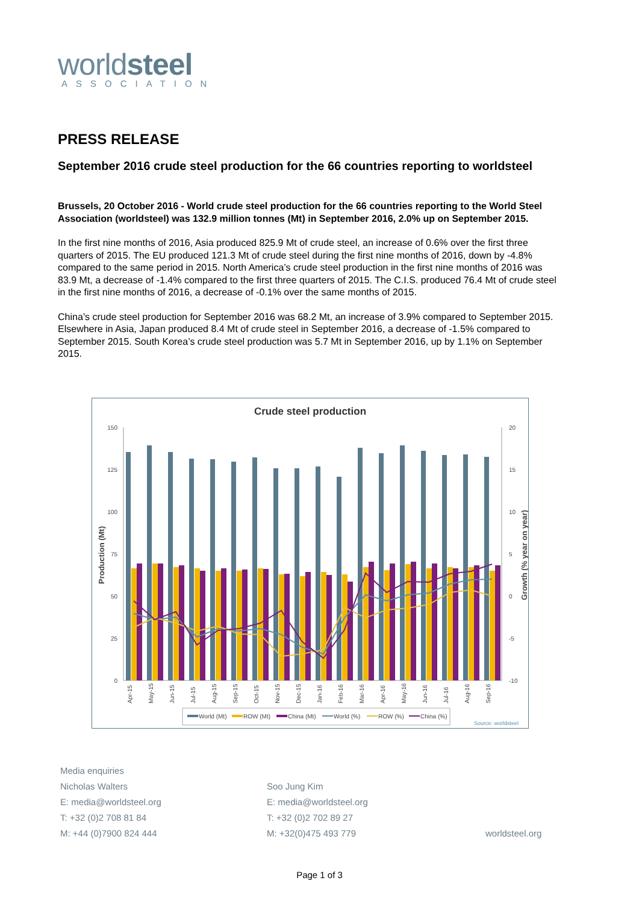worldsteel
ASSOCIATION
PRESS RELEASE
September 2016 crude steel production for the 66 countries reporting to worldsteel
Brussels, 20 October 2016 - World crude steel production for the 66 countries reporting to the World Steel Association (worldsteel) was 132.9 million tonnes (Mt) in September 2016, 2.0% up on September 2015.
In the first nine months of 2016, Asia produced 825.9 Mt of crude steel, an increase of 0.6% over the first three quarters of 2015. The EU produced 121.3 Mt of crude steel during the first nine months of 2016, down by -4.8% compared to the same period in 2015. North America’s crude steel production in the first nine months of 2016 was 83.9 Mt, a decrease of -1.4% compared to the first three quarters of 2015. The C.I.S. produced 76.4 Mt of crude steel in the first nine months of 2016, a decrease of -0.1% over the same months of 2015.
China’s crude steel production for September 2016 was 68.2 Mt, an increase of 3.9% compared to September 2015. Elsewhere in Asia, Japan produced 8.4 Mt of crude steel in September 2016, a decrease of -1.5% compared to September 2015. South Korea’s crude steel production was 5.7 Mt in September 2016, up by 1.1% on September 2015.
Crude steel production
150
125
100
75
50
25
0
20
15
10
5
0
-5
-10
Production (Mt)
Growth (% year on year)
Apr-15
May-15
Jun-15
Jul-15
Aug-15
Sep-15
Oct-15
Nov-15
Dec-15
Jan-16
Feb-16
Mar-16
Apr-16
May-16
Jun-16
Jul-16
Aug-16
Sep-16
World (Mt)
ROW (Mt)
China (Mt)
World (%)
ROW (%)
China (%)
Source: worldsteel
Media enquiries
Nicholas Walters
E: media@worldsteel.org
T: +32 (0)2 708 81 84
M: +44 (0)7900 824 444
Soo Jung Kim
E: media@worldsteel.org
T: +32 (0)2 702 89 27
M: +32(0)475 493 779
worldsteel.org
Page 1 of 3